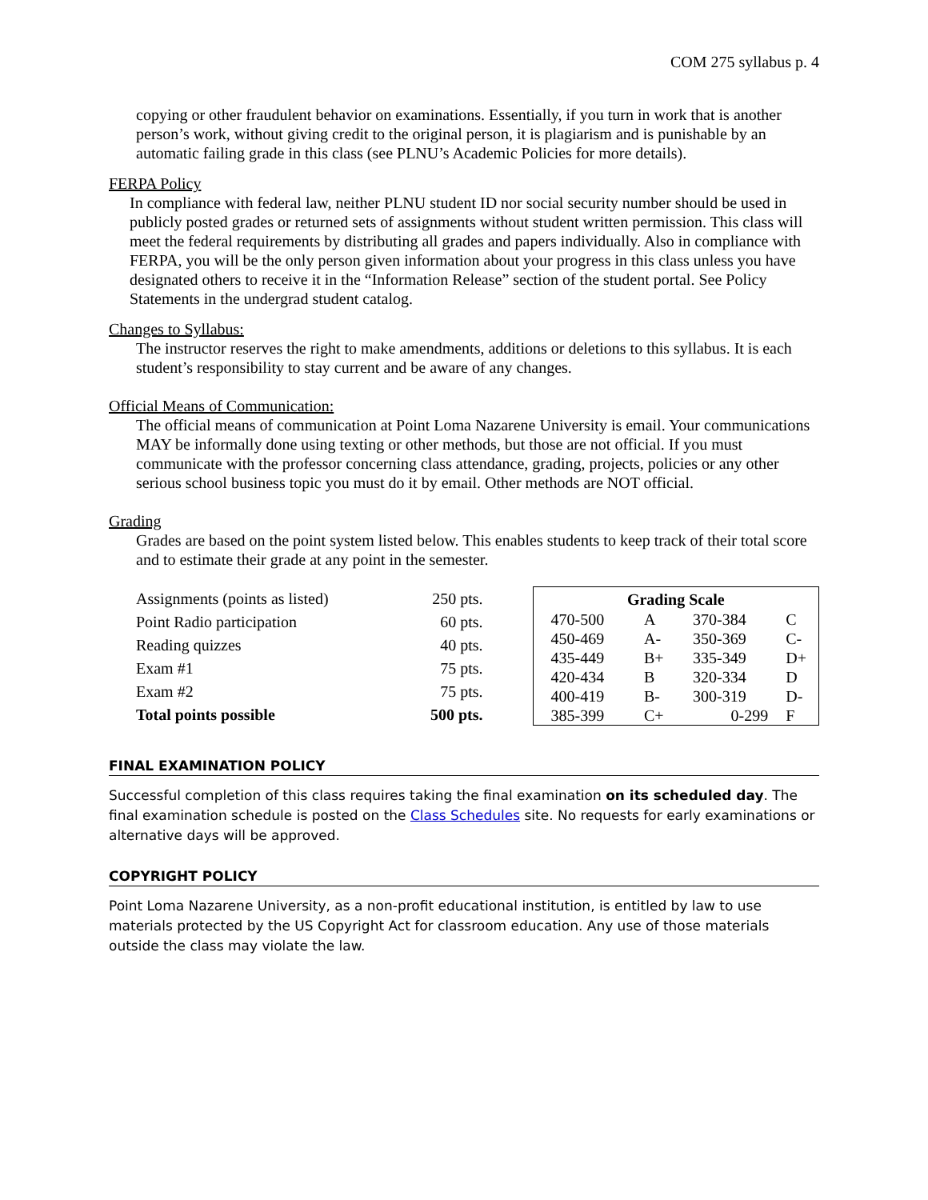COM 275 syllabus p. 4
copying or other fraudulent behavior on examinations. Essentially, if you turn in work that is another person’s work, without giving credit to the original person, it is plagiarism and is punishable by an automatic failing grade in this class (see PLNU’s Academic Policies for more details).
FERPA Policy
In compliance with federal law, neither PLNU student ID nor social security number should be used in publicly posted grades or returned sets of assignments without student written permission. This class will meet the federal requirements by distributing all grades and papers individually. Also in compliance with FERPA, you will be the only person given information about your progress in this class unless you have designated others to receive it in the “Information Release” section of the student portal. See Policy Statements in the undergrad student catalog.
Changes to Syllabus:
The instructor reserves the right to make amendments, additions or deletions to this syllabus. It is each student’s responsibility to stay current and be aware of any changes.
Official Means of Communication:
The official means of communication at Point Loma Nazarene University is email. Your communications MAY be informally done using texting or other methods, but those are not official. If you must communicate with the professor concerning class attendance, grading, projects, policies or any other serious school business topic you must do it by email. Other methods are NOT official.
Grading
Grades are based on the point system listed below. This enables students to keep track of their total score and to estimate their grade at any point in the semester.
| Assignments (points as listed) | 250 pts. |
| Point Radio participation | 60 pts. |
| Reading quizzes | 40 pts. |
| Exam #1 | 75 pts. |
| Exam #2 | 75 pts. |
| Total points possible | 500 pts. |
| Grading Scale | | | |
| --- | --- | --- | --- |
| 470-500 | A | 370-384 | C |
| 450-469 | A- | 350-369 | C- |
| 435-449 | B+ | 335-349 | D+ |
| 420-434 | B | 320-334 | D |
| 400-419 | B- | 300-319 | D- |
| 385-399 | C+ | 0-299 | F |
FINAL EXAMINATION POLICY
Successful completion of this class requires taking the final examination on its scheduled day. The final examination schedule is posted on the Class Schedules site. No requests for early examinations or alternative days will be approved.
COPYRIGHT POLICY
Point Loma Nazarene University, as a non-profit educational institution, is entitled by law to use materials protected by the US Copyright Act for classroom education. Any use of those materials outside the class may violate the law.